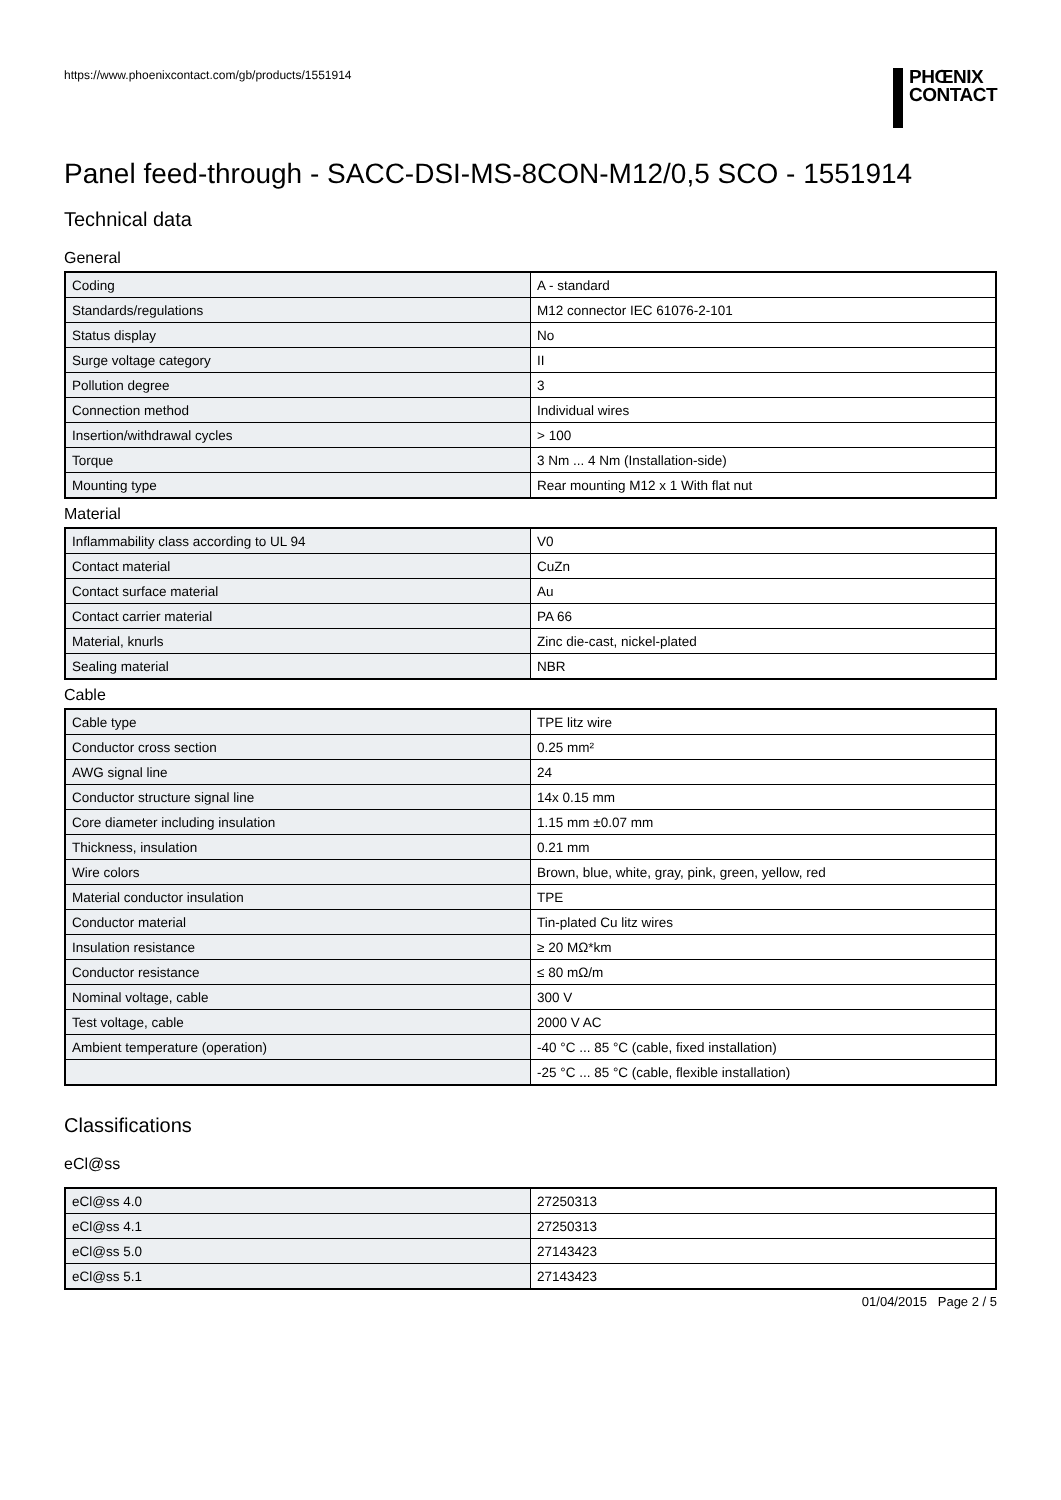https://www.phoenixcontact.com/gb/products/1551914
PHŒNIX
CONTACT
Panel feed-through - SACC-DSI-MS-8CON-M12/0,5 SCO - 1551914
Technical data
General
| Coding | A - standard |
| Standards/regulations | M12 connector IEC 61076-2-101 |
| Status display | No |
| Surge voltage category | II |
| Pollution degree | 3 |
| Connection method | Individual wires |
| Insertion/withdrawal cycles | > 100 |
| Torque | 3 Nm ... 4 Nm (Installation-side) |
| Mounting type | Rear mounting M12 x 1 With flat nut |
Material
| Inflammability class according to UL 94 | V0 |
| Contact material | CuZn |
| Contact surface material | Au |
| Contact carrier material | PA 66 |
| Material, knurls | Zinc die-cast, nickel-plated |
| Sealing material | NBR |
Cable
| Cable type | TPE litz wire |
| Conductor cross section | 0.25 mm² |
| AWG signal line | 24 |
| Conductor structure signal line | 14x 0.15 mm |
| Core diameter including insulation | 1.15 mm ±0.07 mm |
| Thickness, insulation | 0.21 mm |
| Wire colors | Brown, blue, white, gray, pink, green, yellow, red |
| Material conductor insulation | TPE |
| Conductor material | Tin-plated Cu litz wires |
| Insulation resistance | ≥ 20 MΩ*km |
| Conductor resistance | ≤ 80 mΩ/m |
| Nominal voltage, cable | 300 V |
| Test voltage, cable | 2000 V AC |
| Ambient temperature (operation) | -40 °C ... 85 °C (cable, fixed installation) |
| | -25 °C ... 85 °C (cable, flexible installation) |
Classifications
eCl@ss
| eCl@ss 4.0 | 27250313 |
| eCl@ss 4.1 | 27250313 |
| eCl@ss 5.0 | 27143423 |
| eCl@ss 5.1 | 27143423 |
01/04/2015 Page 2 / 5